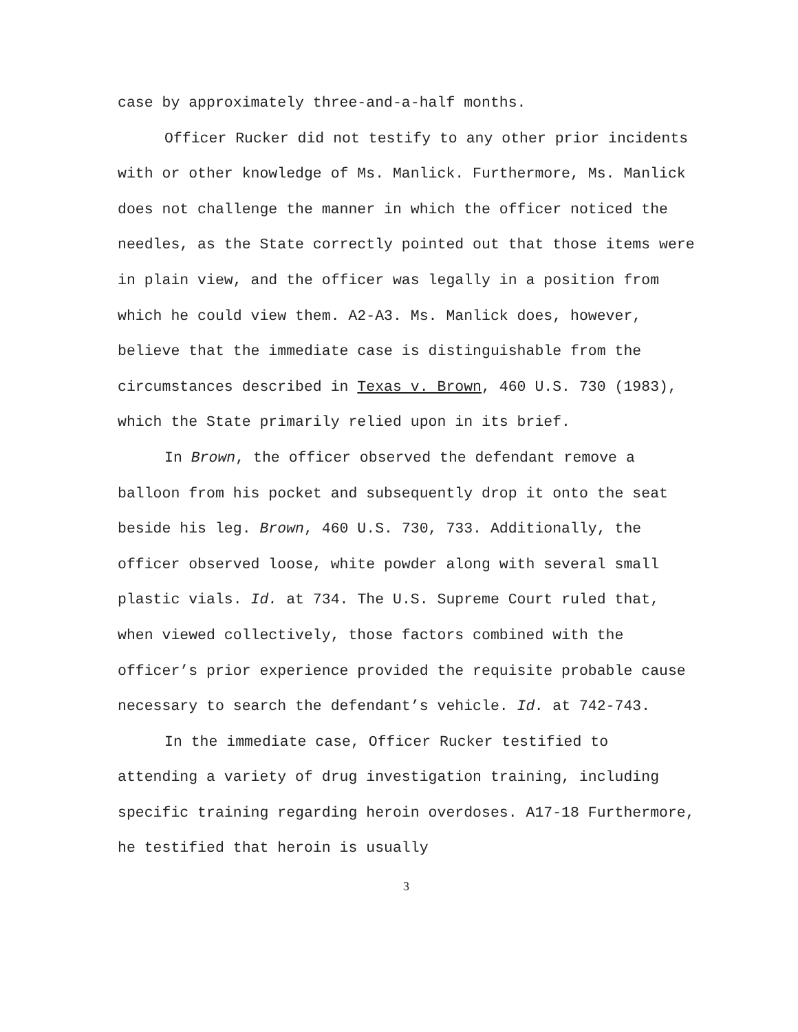case by approximately three-and-a-half months.
Officer Rucker did not testify to any other prior incidents with or other knowledge of Ms. Manlick. Furthermore, Ms. Manlick does not challenge the manner in which the officer noticed the needles, as the State correctly pointed out that those items were in plain view, and the officer was legally in a position from which he could view them. A2-A3. Ms. Manlick does, however, believe that the immediate case is distinguishable from the circumstances described in Texas v. Brown, 460 U.S. 730 (1983), which the State primarily relied upon in its brief.
In Brown, the officer observed the defendant remove a balloon from his pocket and subsequently drop it onto the seat beside his leg. Brown, 460 U.S. 730, 733. Additionally, the officer observed loose, white powder along with several small plastic vials. Id. at 734. The U.S. Supreme Court ruled that, when viewed collectively, those factors combined with the officer’s prior experience provided the requisite probable cause necessary to search the defendant’s vehicle. Id. at 742-743.
In the immediate case, Officer Rucker testified to attending a variety of drug investigation training, including specific training regarding heroin overdoses. A17-18 Furthermore, he testified that heroin is usually
3